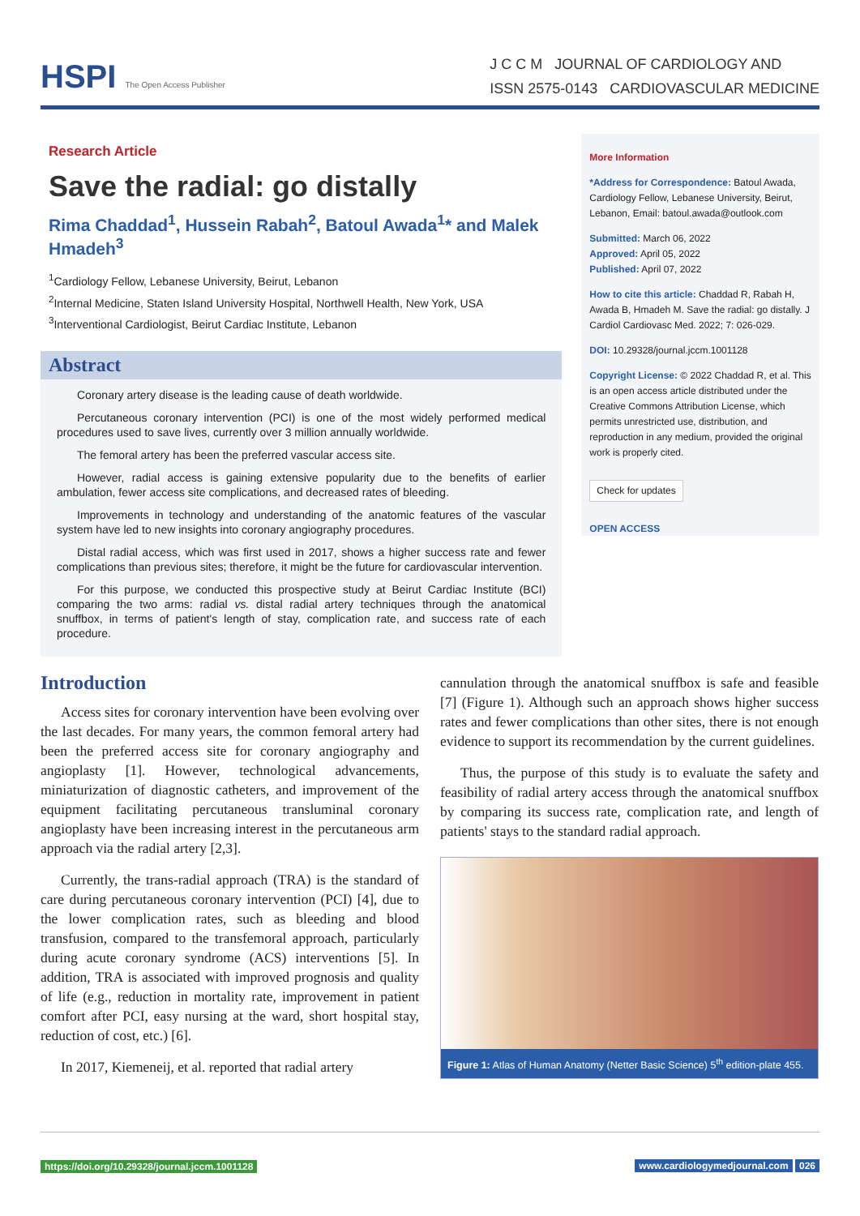HSPI The Open Access Publisher
J C C M JOURNAL OF CARDIOLOGY AND
ISSN 2575-0143 CARDIOVASCULAR MEDICINE
Research Article
Save the radial: go distally
Rima Chaddad<sup>1</sup>, Hussein Rabah<sup>2</sup>, Batoul Awada<sup>1</sup>* and Malek Hmadeh<sup>3</sup>
<sup>1</sup> Cardiology Fellow, Lebanese University, Beirut, Lebanon
<sup>2</sup> Internal Medicine, Staten Island University Hospital, Northwell Health, New York, USA
<sup>3</sup> Interventional Cardiologist, Beirut Cardiac Institute, Lebanon
Abstract
Coronary artery disease is the leading cause of death worldwide.
Percutaneous coronary intervention (PCI) is one of the most widely performed medical procedures used to save lives, currently over 3 million annually worldwide.
The femoral artery has been the preferred vascular access site.
However, radial access is gaining extensive popularity due to the benefits of earlier ambulation, fewer access site complications, and decreased rates of bleeding.
Improvements in technology and understanding of the anatomic features of the vascular system have led to new insights into coronary angiography procedures.
Distal radial access, which was first used in 2017, shows a higher success rate and fewer complications than previous sites; therefore, it might be the future for cardiovascular intervention.
For this purpose, we conducted this prospective study at Beirut Cardiac Institute (BCI) comparing the two arms: radial vs. distal radial artery techniques through the anatomical snuffbox, in terms of patient's length of stay, complication rate, and success rate of each procedure.
More Information
*Address for Correspondence: Batoul Awada, Cardiology Fellow, Lebanese University, Beirut, Lebanon, Email: batoul.awada@outlook.com
Submitted: March 06, 2022
Approved: April 05, 2022
Published: April 07, 2022
How to cite this article: Chaddad R, Rabah H, Awada B, Hmadeh M. Save the radial: go distally. J Cardiol Cardiovasc Med. 2022; 7: 026-029.
DOI: 10.29328/journal.jccm.1001128
Copyright License: © 2022 Chaddad R, et al. This is an open access article distributed under the Creative Commons Attribution License, which permits unrestricted use, distribution, and reproduction in any medium, provided the original work is properly cited.
Check for updates
OPEN ACCESS
Introduction
Access sites for coronary intervention have been evolving over the last decades. For many years, the common femoral artery had been the preferred access site for coronary angiography and angioplasty [1]. However, technological advancements, miniaturization of diagnostic catheters, and improvement of the equipment facilitating percutaneous transluminal coronary angioplasty have been increasing interest in the percutaneous arm approach via the radial artery [2,3].
Currently, the trans-radial approach (TRA) is the standard of care during percutaneous coronary intervention (PCI) [4], due to the lower complication rates, such as bleeding and blood transfusion, compared to the transfemoral approach, particularly during acute coronary syndrome (ACS) interventions [5]. In addition, TRA is associated with improved prognosis and quality of life (e.g., reduction in mortality rate, improvement in patient comfort after PCI, easy nursing at the ward, short hospital stay, reduction of cost, etc.) [6].
In 2017, Kiemeneij, et al. reported that radial artery
cannulation through the anatomical snuffbox is safe and feasible [7] (Figure 1). Although such an approach shows higher success rates and fewer complications than other sites, there is not enough evidence to support its recommendation by the current guidelines.
Thus, the purpose of this study is to evaluate the safety and feasibility of radial artery access through the anatomical snuffbox by comparing its success rate, complication rate, and length of patients' stays to the standard radial approach.
Figure 1: Atlas of Human Anatomy (Netter Basic Science) 5<sup>th</sup> edition-plate 455.
https://doi.org/10.29328/journal.jccm.1001128 www.cardiologymedjournal.com 026